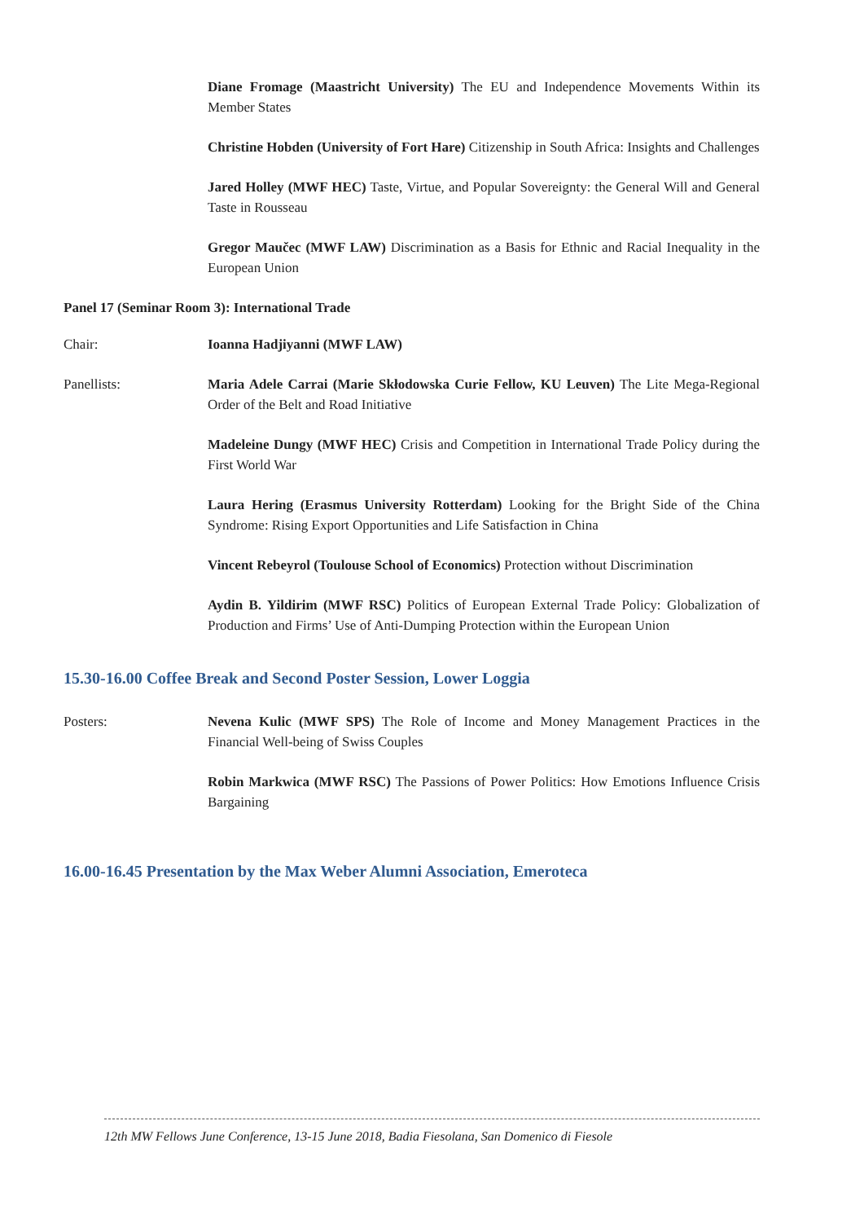Diane Fromage (Maastricht University) The EU and Independence Movements Within its Member States
Christine Hobden (University of Fort Hare) Citizenship in South Africa: Insights and Challenges
Jared Holley (MWF HEC) Taste, Virtue, and Popular Sovereignty: the General Will and General Taste in Rousseau
Gregor Maučec (MWF LAW) Discrimination as a Basis for Ethnic and Racial Inequality in the European Union
Panel 17 (Seminar Room 3): International Trade
Chair: Ioanna Hadjiyanni (MWF LAW)
Panellists: Maria Adele Carrai (Marie Skłodowska Curie Fellow, KU Leuven) The Lite Mega-Regional Order of the Belt and Road Initiative
Madeleine Dungy (MWF HEC) Crisis and Competition in International Trade Policy during the First World War
Laura Hering (Erasmus University Rotterdam) Looking for the Bright Side of the China Syndrome: Rising Export Opportunities and Life Satisfaction in China
Vincent Rebeyrol (Toulouse School of Economics) Protection without Discrimination
Aydin B. Yildirim (MWF RSC) Politics of European External Trade Policy: Globalization of Production and Firms’ Use of Anti-Dumping Protection within the European Union
15.30-16.00 Coffee Break and Second Poster Session, Lower Loggia
Posters: Nevena Kulic (MWF SPS) The Role of Income and Money Management Practices in the Financial Well-being of Swiss Couples
Robin Markwica (MWF RSC) The Passions of Power Politics: How Emotions Influence Crisis Bargaining
16.00-16.45 Presentation by the Max Weber Alumni Association, Emeroteca
12th MW Fellows June Conference, 13-15 June 2018, Badia Fiesolana, San Domenico di Fiesole